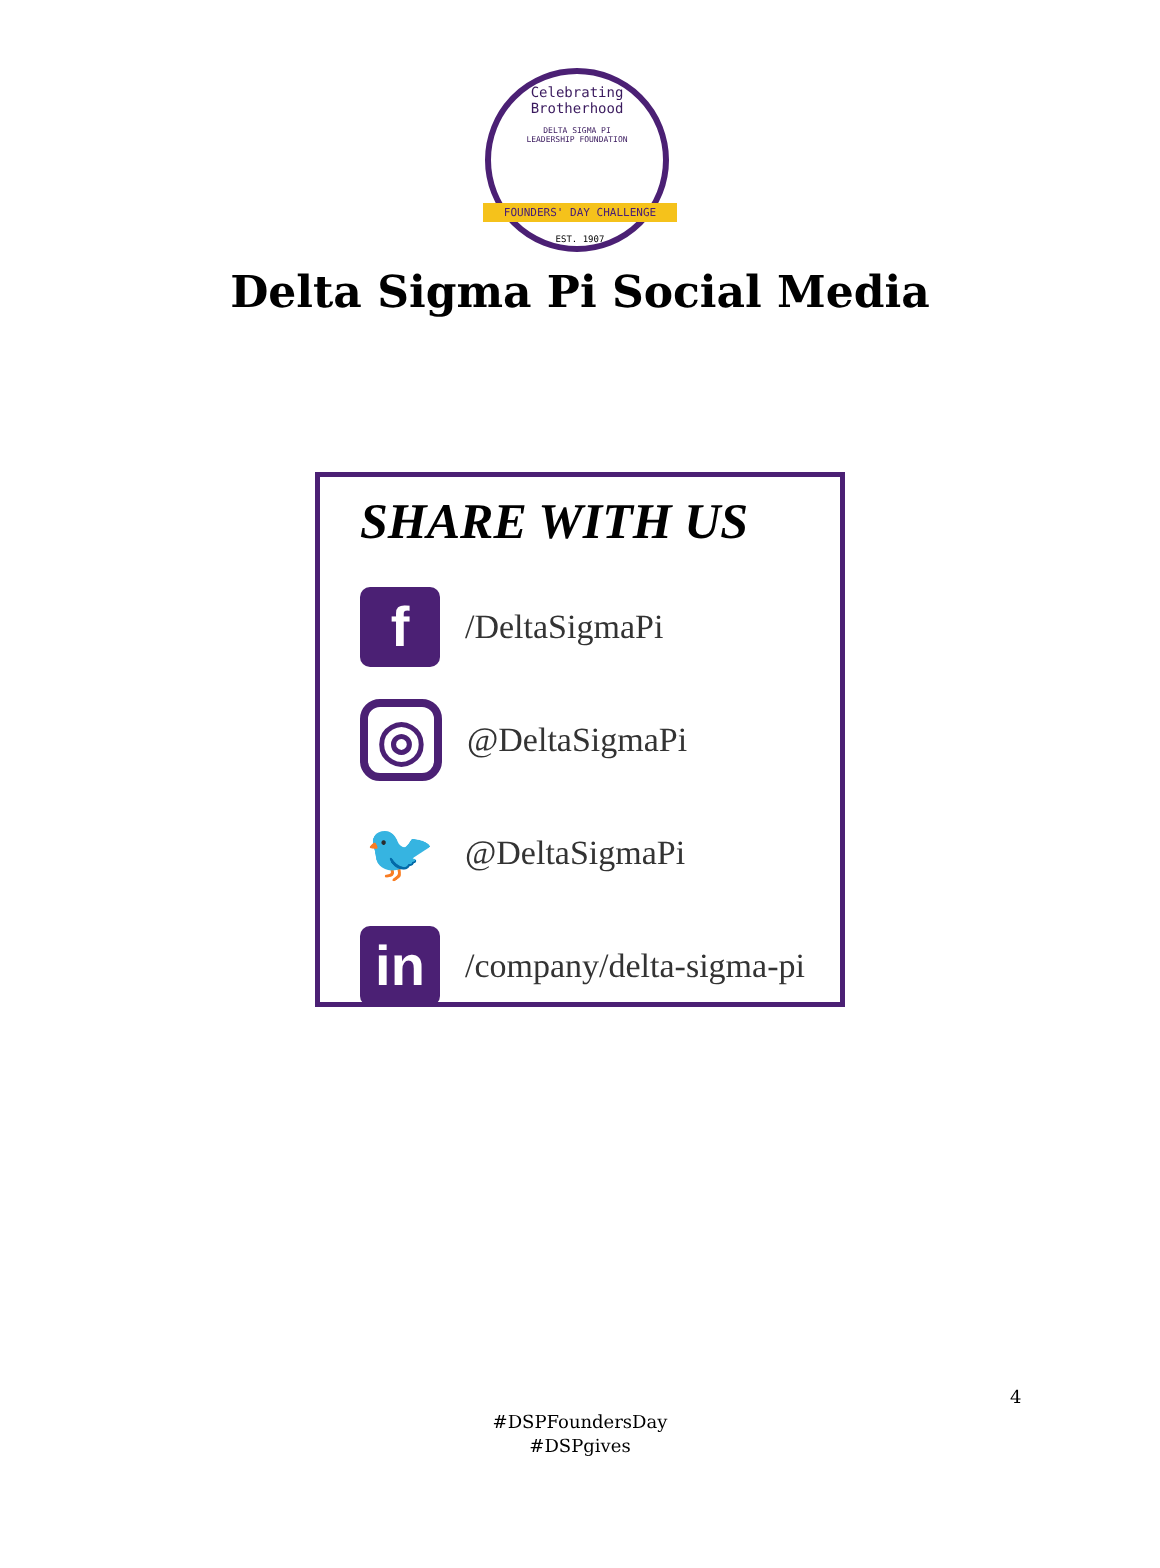Celebrating Brotherhood
DELTA SIGMA PI
LEADERSHIP FOUNDATION
FOUNDERS' DAY CHALLENGE
EST. 1907
Delta Sigma Pi Social Media
SHARE WITH US
f
/DeltaSigmaPi
◎
@DeltaSigmaPi
🐦
@DeltaSigmaPi
in
/company/delta-sigma-pi
4
#DSPFoundersDay
#DSPgives